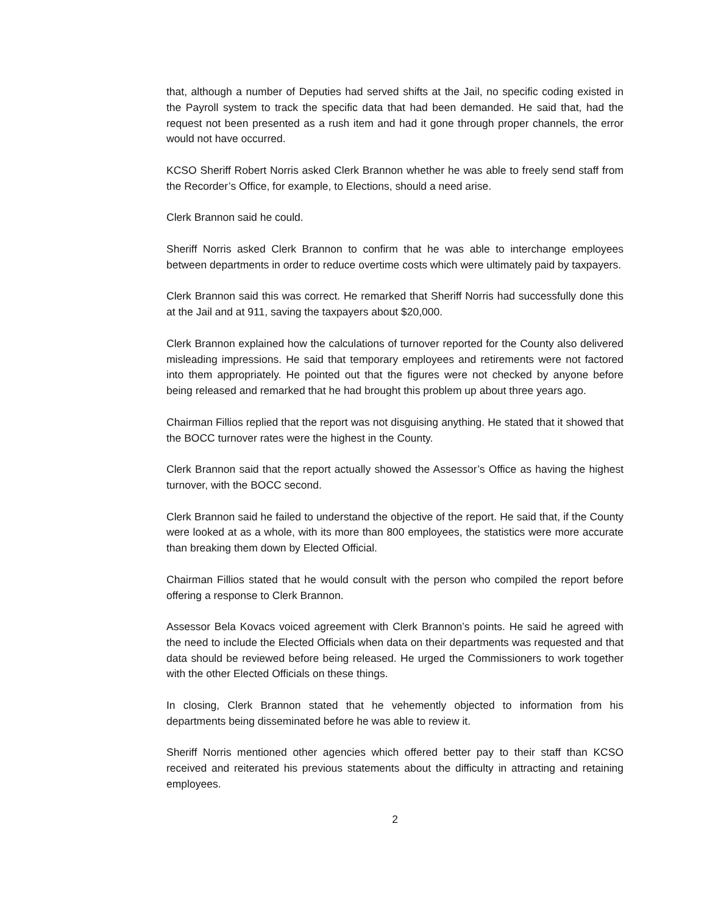that, although a number of Deputies had served shifts at the Jail, no specific coding existed in the Payroll system to track the specific data that had been demanded. He said that, had the request not been presented as a rush item and had it gone through proper channels, the error would not have occurred.
KCSO Sheriff Robert Norris asked Clerk Brannon whether he was able to freely send staff from the Recorder’s Office, for example, to Elections, should a need arise.
Clerk Brannon said he could.
Sheriff Norris asked Clerk Brannon to confirm that he was able to interchange employees between departments in order to reduce overtime costs which were ultimately paid by taxpayers.
Clerk Brannon said this was correct. He remarked that Sheriff Norris had successfully done this at the Jail and at 911, saving the taxpayers about $20,000.
Clerk Brannon explained how the calculations of turnover reported for the County also delivered misleading impressions. He said that temporary employees and retirements were not factored into them appropriately. He pointed out that the figures were not checked by anyone before being released and remarked that he had brought this problem up about three years ago.
Chairman Fillios replied that the report was not disguising anything. He stated that it showed that the BOCC turnover rates were the highest in the County.
Clerk Brannon said that the report actually showed the Assessor’s Office as having the highest turnover, with the BOCC second.
Clerk Brannon said he failed to understand the objective of the report. He said that, if the County were looked at as a whole, with its more than 800 employees, the statistics were more accurate than breaking them down by Elected Official.
Chairman Fillios stated that he would consult with the person who compiled the report before offering a response to Clerk Brannon.
Assessor Bela Kovacs voiced agreement with Clerk Brannon’s points. He said he agreed with the need to include the Elected Officials when data on their departments was requested and that data should be reviewed before being released. He urged the Commissioners to work together with the other Elected Officials on these things.
In closing, Clerk Brannon stated that he vehemently objected to information from his departments being disseminated before he was able to review it.
Sheriff Norris mentioned other agencies which offered better pay to their staff than KCSO received and reiterated his previous statements about the difficulty in attracting and retaining employees.
2